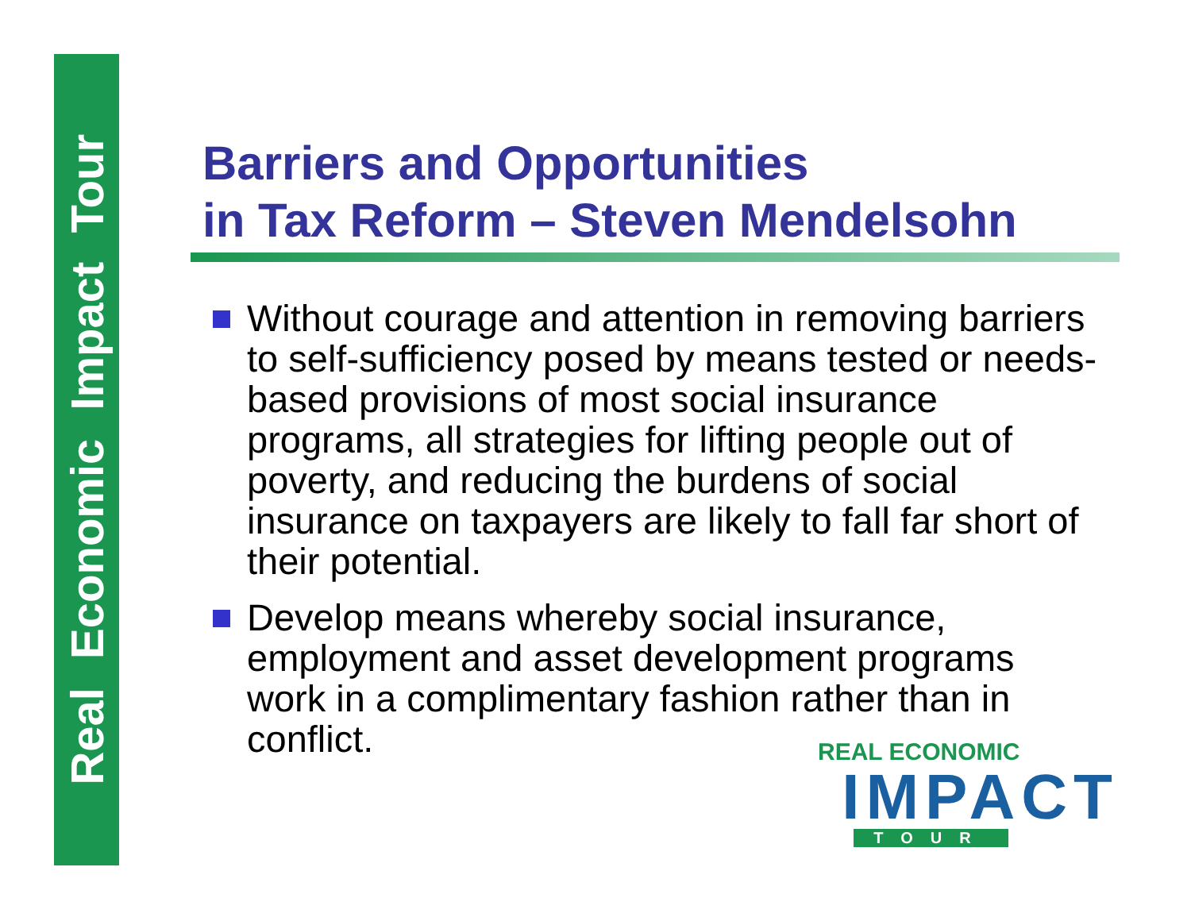Real Economic Impact Tour
Barriers and Opportunities
in Tax Reform – Steven Mendelsohn
Without courage and attention in removing barriers to self-sufficiency posed by means tested or needs-based provisions of most social insurance programs, all strategies for lifting people out of poverty, and reducing the burdens of social insurance on taxpayers are likely to fall far short of their potential.
Develop means whereby social insurance, employment and asset development programs work in a complimentary fashion rather than in conflict.
REAL ECONOMIC
IMPACT
TOUR